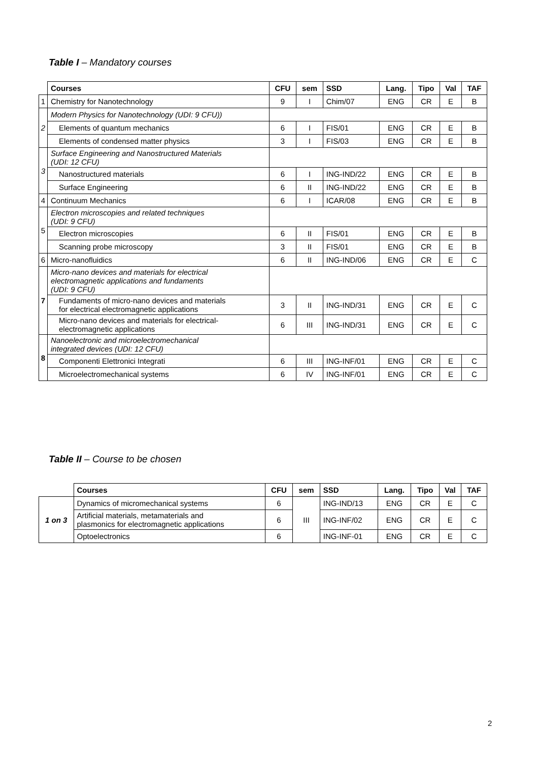Table I – Mandatory courses
| | Courses | CFU | sem | SSD | Lang. | Tipo | Val | TAF |
| --- | --- | --- | --- | --- | --- | --- | --- | --- |
| 1 | Chemistry for Nanotechnology | 9 | I | Chim/07 | ENG | CR | E | B |
| 2 | Modern Physics for Nanotechnology (UDI: 9 CFU)) | | | | | | | |
| | Elements of quantum mechanics | 6 | I | FIS/01 | ENG | CR | E | B |
| | Elements of condensed matter physics | 3 | I | FIS/03 | ENG | CR | E | B |
| 3 | Surface Engineering and Nanostructured Materials (UDI: 12 CFU) | | | | | | | |
| | Nanostructured materials | 6 | I | ING-IND/22 | ENG | CR | E | B |
| | Surface Engineering | 6 | II | ING-IND/22 | ENG | CR | E | B |
| 4 | Continuum Mechanics | 6 | I | ICAR/08 | ENG | CR | E | B |
| 5 | Electron microscopies and related techniques (UDI: 9 CFU) | | | | | | | |
| | Electron microscopies | 6 | II | FIS/01 | ENG | CR | E | B |
| | Scanning probe microscopy | 3 | II | FIS/01 | ENG | CR | E | B |
| 6 | Micro-nanofluidics | 6 | II | ING-IND/06 | ENG | CR | E | C |
| 7 | Micro-nano devices and materials for electrical electromagnetic applications and fundaments (UDI: 9 CFU) | | | | | | | |
| | Fundaments of micro-nano devices and materials for electrical electromagnetic applications | 3 | II | ING-IND/31 | ENG | CR | E | C |
| | Micro-nano devices and materials for electrical- electromagnetic applications | 6 | III | ING-IND/31 | ENG | CR | E | C |
| 8 | Nanoelectronic and microelectromechanical integrated devices (UDI: 12 CFU) | | | | | | | |
| | Componenti Elettronici Integrati | 6 | III | ING-INF/01 | ENG | CR | E | C |
| | Microelectromechanical systems | 6 | IV | ING-INF/01 | ENG | CR | E | C |
Table II – Course to be chosen
| | Courses | CFU | sem | SSD | Lang. | Tipo | Val | TAF |
| --- | --- | --- | --- | --- | --- | --- | --- | --- |
| 1 on 3 | Dynamics of micromechanical systems | 6 | III | ING-IND/13 | ENG | CR | E | C |
| | Artificial materials, metamaterials and plasmonics for electromagnetic applications | 6 | | ING-INF/02 | ENG | CR | E | C |
| | Optoelectronics | 6 | | ING-INF-01 | ENG | CR | E | C |
2